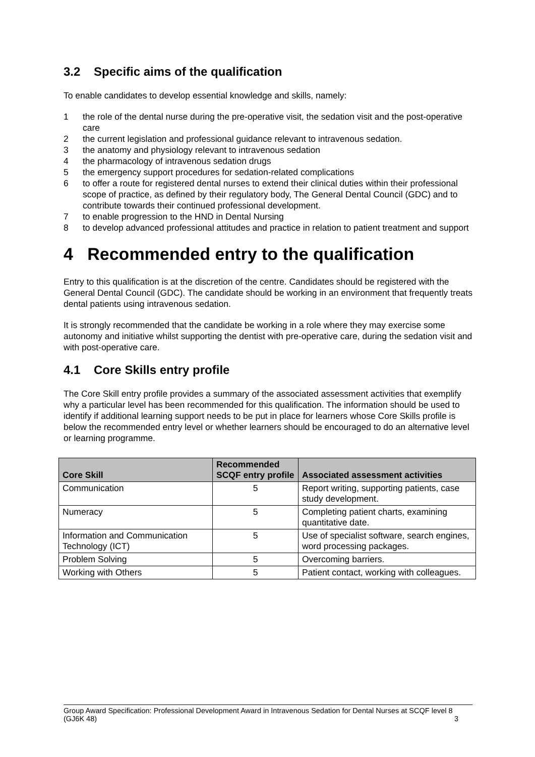3.2 Specific aims of the qualification
To enable candidates to develop essential knowledge and skills, namely:
1 the role of the dental nurse during the pre-operative visit, the sedation visit and the post-operative care
2 the current legislation and professional guidance relevant to intravenous sedation.
3 the anatomy and physiology relevant to intravenous sedation
4 the pharmacology of intravenous sedation drugs
5 the emergency support procedures for sedation-related complications
6 to offer a route for registered dental nurses to extend their clinical duties within their professional scope of practice, as defined by their regulatory body, The General Dental Council (GDC) and to contribute towards their continued professional development.
7 to enable progression to the HND in Dental Nursing
8 to develop advanced professional attitudes and practice in relation to patient treatment and support
4 Recommended entry to the qualification
Entry to this qualification is at the discretion of the centre. Candidates should be registered with the General Dental Council (GDC). The candidate should be working in an environment that frequently treats dental patients using intravenous sedation.
It is strongly recommended that the candidate be working in a role where they may exercise some autonomy and initiative whilst supporting the dentist with pre-operative care, during the sedation visit and with post-operative care.
4.1 Core Skills entry profile
The Core Skill entry profile provides a summary of the associated assessment activities that exemplify why a particular level has been recommended for this qualification. The information should be used to identify if additional learning support needs to be put in place for learners whose Core Skills profile is below the recommended entry level or whether learners should be encouraged to do an alternative level or learning programme.
| Core Skill | Recommended SCQF entry profile | Associated assessment activities |
| --- | --- | --- |
| Communication | 5 | Report writing, supporting patients, case study development. |
| Numeracy | 5 | Completing patient charts, examining quantitative date. |
| Information and Communication Technology (ICT) | 5 | Use of specialist software, search engines, word processing packages. |
| Problem Solving | 5 | Overcoming barriers. |
| Working with Others | 5 | Patient contact, working with colleagues. |
Group Award Specification: Professional Development Award in Intravenous Sedation for Dental Nurses at SCQF level 8 (GJ6K 48) 3